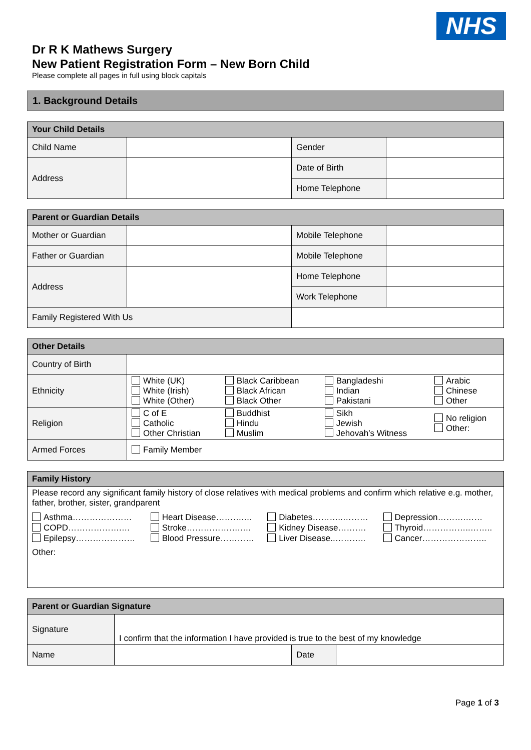NHS
Dr R K Mathews Surgery
New Patient Registration Form – New Born Child
Please complete all pages in full using block capitals
1. Background Details
| Your Child Details | | | |
| --- | --- | --- | --- |
| Child Name | | Gender | |
| Address | | Date of Birth | |
| | | Home Telephone | |
| Parent or Guardian Details | | | |
| --- | --- | --- | --- |
| Mother or Guardian | | Mobile Telephone | |
| Father or Guardian | | Mobile Telephone | |
| Address | | Home Telephone | |
| | | Work Telephone | |
| Family Registered With Us | | | |
| Other Details | | | | |
| --- | --- | --- | --- | --- |
| Country of Birth | | | | |
| Ethnicity | White (UK) White (Irish) White (Other) | Black Caribbean Black African Black Other | Bangladeshi Indian Pakistani | Arabic Chinese Other |
| Religion | C of E Catholic Other Christian | Buddhist Hindu Muslim | Sikh Jewish Jehovah’s Witness | No religion Other: |
| Armed Forces | Family Member | | | |
| Family History | | | |
| --- | --- | --- | --- |
| Please record any significant family history of close relatives with medical problems and confirm which relative e.g. mother, father, brother, sister, grandparent | | | |
| Asthma………………… COPD……………….… Epilepsy………………… | Heart Disease……….… Stroke……………….…. Blood Pressure………… | Diabetes………..……… Kidney Disease………. Liver Disease..……….. | Depression……….…… Thyroid……………..…….. Cancer………………….. |
| Other: | | | |
| Parent or Guardian Signature | | | |
| --- | --- | --- | --- |
| Signature | I confirm that the information I have provided is true to the best of my knowledge | | |
| Name | | Date | |
Page 1 of 3